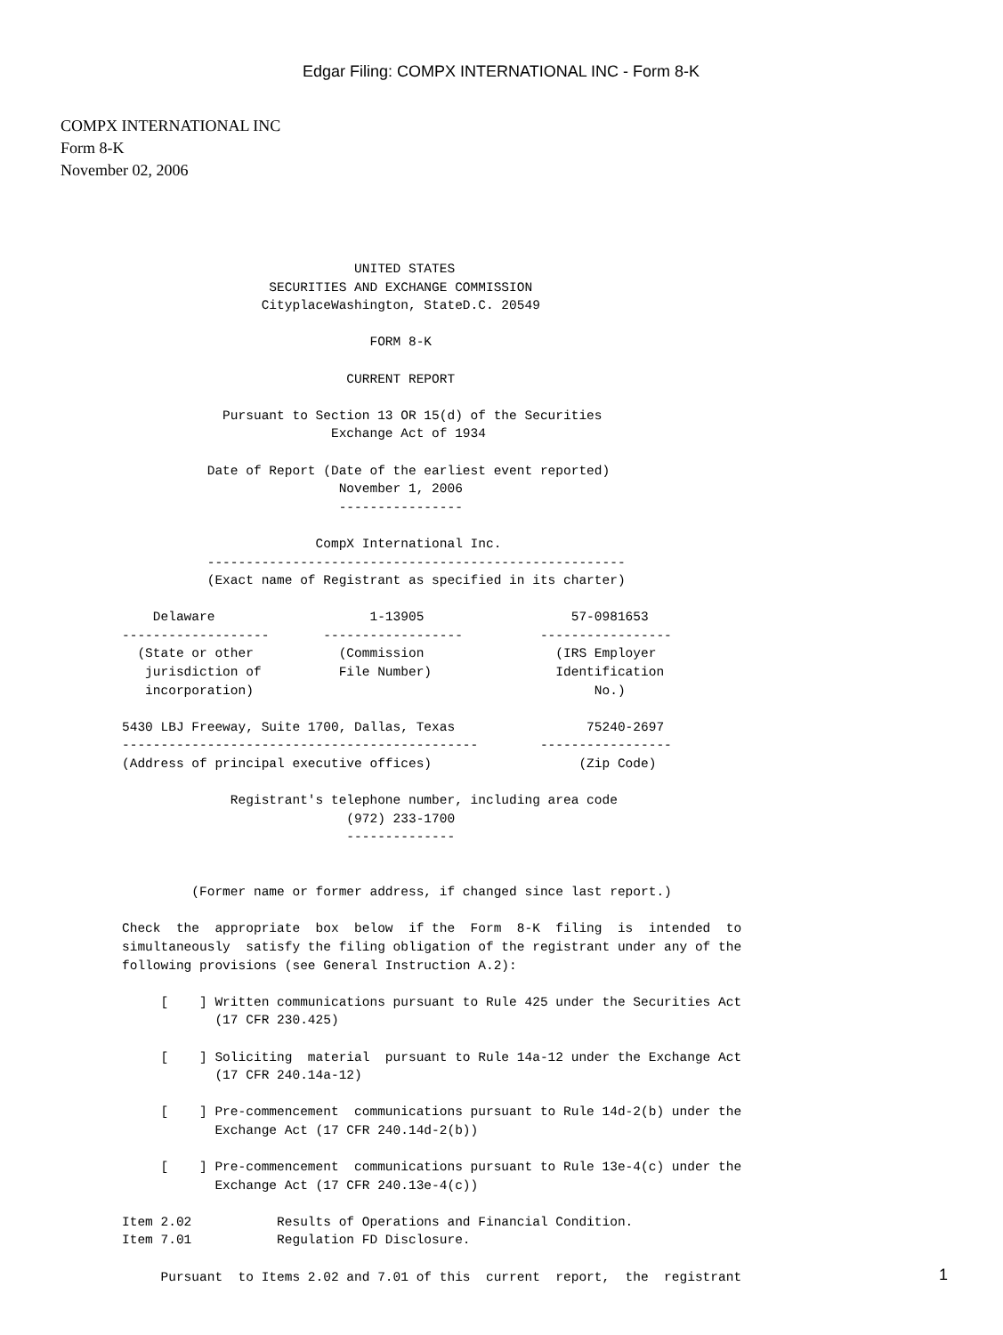Edgar Filing: COMPX INTERNATIONAL INC - Form 8-K
COMPX INTERNATIONAL INC
Form 8-K
November 02, 2006
                              UNITED STATES
                   SECURITIES AND EXCHANGE COMMISSION
                  CityplaceWashington, StateD.C. 20549

                                FORM 8-K

                             CURRENT REPORT

             Pursuant to Section 13 OR 15(d) of the Securities
                           Exchange Act of 1934

           Date of Report (Date of the earliest event reported)
                            November 1, 2006
                            ----------------

                         CompX International Inc.
           ------------------------------------------------------
           (Exact name of Registrant as specified in its charter)

    Delaware                    1-13905                   57-0981653
-------------------       ------------------          -----------------
  (State or other           (Commission                 (IRS Employer
   jurisdiction of          File Number)                Identification
   incorporation)                                            No.)

5430 LBJ Freeway, Suite 1700, Dallas, Texas                 75240-2697
----------------------------------------------        -----------------
(Address of principal executive offices)                   (Zip Code)

              Registrant's telephone number, including area code
                             (972) 233-1700
                             --------------


         (Former name or former address, if changed since last report.)

Check  the  appropriate  box  below  if the  Form  8-K  filing  is  intended  to
simultaneously  satisfy the filing obligation of the registrant under any of the
following provisions (see General Instruction A.2):

     [    ] Written communications pursuant to Rule 425 under the Securities Act
            (17 CFR 230.425)

     [    ] Soliciting  material  pursuant to Rule 14a-12 under the Exchange Act
            (17 CFR 240.14a-12)

     [    ] Pre-commencement  communications pursuant to Rule 14d-2(b) under the
            Exchange Act (17 CFR 240.14d-2(b))

     [    ] Pre-commencement  communications pursuant to Rule 13e-4(c) under the
            Exchange Act (17 CFR 240.13e-4(c))

Item 2.02           Results of Operations and Financial Condition.
Item 7.01           Regulation FD Disclosure.

     Pursuant  to Items 2.02 and 7.01 of this  current  report,  the  registrant
1